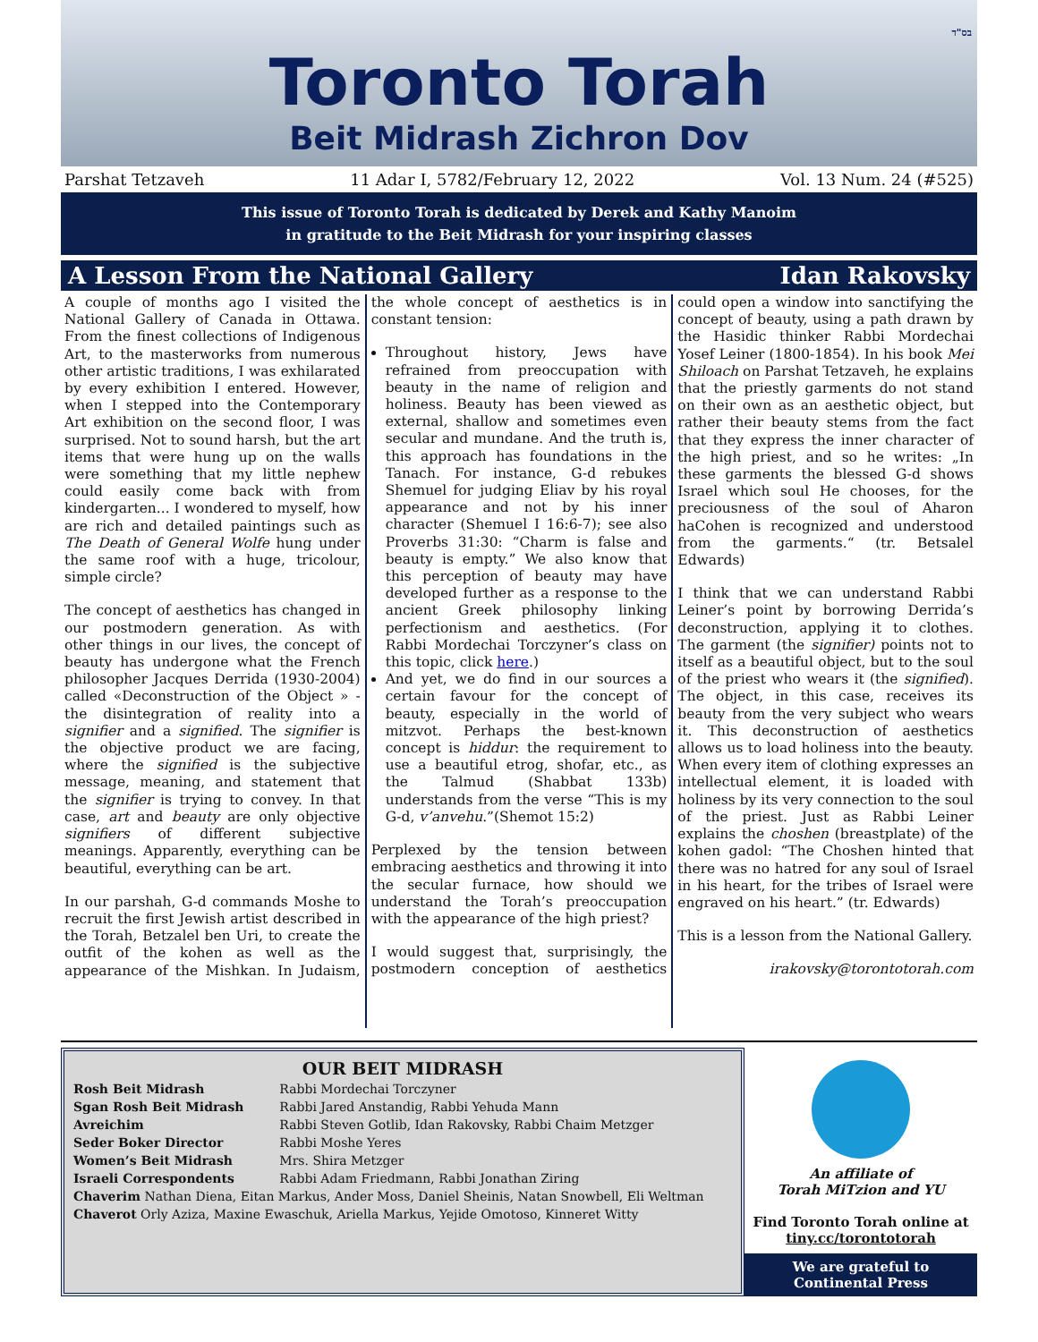בס"ד
Toronto Torah
Beit Midrash Zichron Dov
Parshat Tetzaveh 11 Adar I, 5782/February 12, 2022 Vol. 13 Num. 24 (#525)
This issue of Toronto Torah is dedicated by Derek and Kathy Manoim
in gratitude to the Beit Midrash for your inspiring classes
A Lesson From the National Gallery Idan Rakovsky
A couple of months ago I visited the National Gallery of Canada in Ottawa. From the finest collections of Indigenous Art, to the masterworks from numerous other artistic traditions, I was exhilarated by every exhibition I entered. However, when I stepped into the Contemporary Art exhibition on the second floor, I was surprised. Not to sound harsh, but the art items that were hung up on the walls were something that my little nephew could easily come back with from kindergarten... I wondered to myself, how are rich and detailed paintings such as The Death of General Wolfe hung under the same roof with a huge, tricolour, simple circle?
The concept of aesthetics has changed in our postmodern generation. As with other things in our lives, the concept of beauty has undergone what the French philosopher Jacques Derrida (1930-2004) called «Deconstruction of the Object » - the disintegration of reality into a signifier and a signified. The signifier is the objective product we are facing, where the signified is the subjective message, meaning, and statement that the signifier is trying to convey. In that case, art and beauty are only objective signifiers of different subjective meanings. Apparently, everything can be beautiful, everything can be art.
In our parshah, G-d commands Moshe to recruit the first Jewish artist described in the Torah, Betzalel ben Uri, to create the outfit of the kohen as well as the appearance of the Mishkan. In Judaism, the whole concept of aesthetics is in constant tension:
Throughout history, Jews have refrained from preoccupation with beauty in the name of religion and holiness. Beauty has been viewed as external, shallow and sometimes even secular and mundane. And the truth is, this approach has foundations in the Tanach. For instance, G-d rebukes Shemuel for judging Eliav by his royal appearance and not by his inner character (Shemuel I 16:6-7); see also Proverbs 31:30: “Charm is false and beauty is empty.” We also know that this perception of beauty may have developed further as a response to the ancient Greek philosophy linking perfectionism and aesthetics. (For Rabbi Mordechai Torczyner’s class on this topic, click here.)
And yet, we do find in our sources a certain favour for the concept of beauty, especially in the world of mitzvot. Perhaps the best-known concept is hiddur: the requirement to use a beautiful etrog, shofar, etc., as the Talmud (Shabbat 133b) understands from the verse “This is my G-d, v’anvehu.”(Shemot 15:2)
Perplexed by the tension between embracing aesthetics and throwing it into the secular furnace, how should we understand the Torah’s preoccupation with the appearance of the high priest?
I would suggest that, surprisingly, the postmodern conception of aesthetics could open a window into sanctifying the concept of beauty, using a path drawn by the Hasidic thinker Rabbi Mordechai Yosef Leiner (1800-1854). In his book Mei Shiloach on Parshat Tetzaveh, he explains that the priestly garments do not stand on their own as an aesthetic object, but rather their beauty stems from the fact that they express the inner character of the high priest, and so he writes: „In these garments the blessed G-d shows Israel which soul He chooses, for the preciousness of the soul of Aharon haCohen is recognized and understood from the garments.“ (tr. Betsalel Edwards)
I think that we can understand Rabbi Leiner’s point by borrowing Derrida’s deconstruction, applying it to clothes. The garment (the signifier) points not to itself as a beautiful object, but to the soul of the priest who wears it (the signified). The object, in this case, receives its beauty from the very subject who wears it. This deconstruction of aesthetics allows us to load holiness into the beauty. When every item of clothing expresses an intellectual element, it is loaded with holiness by its very connection to the soul of the priest. Just as Rabbi Leiner explains the choshen (breastplate) of the kohen gadol: “The Choshen hinted that there was no hatred for any soul of Israel in his heart, for the tribes of Israel were engraved on his heart.” (tr. Edwards)
This is a lesson from the National Gallery.
irakovsky@torontotorah.com
OUR BEIT MIDRASH
| Rosh Beit Midrash | Rabbi Mordechai Torczyner |
| Sgan Rosh Beit Midrash | Rabbi Jared Anstandig, Rabbi Yehuda Mann |
| Avreichim | Rabbi Steven Gotlib, Idan Rakovsky, Rabbi Chaim Metzger |
| Seder Boker Director | Rabbi Moshe Yeres |
| Women’s Beit Midrash | Mrs. Shira Metzger |
| Israeli Correspondents | Rabbi Adam Friedmann, Rabbi Jonathan Ziring |
| Chaverim Nathan Diena, Eitan Markus, Ander Moss, Daniel Sheinis, Natan Snowbell, Eli Weltman | |
| Chaverot Orly Aziza, Maxine Ewaschuk, Ariella Markus, Yejide Omotoso, Kinneret Witty | |
An affiliate of
Torah MiTzion and YU
Find Toronto Torah online at
tiny.cc/torontotorah
We are grateful to
Continental Press